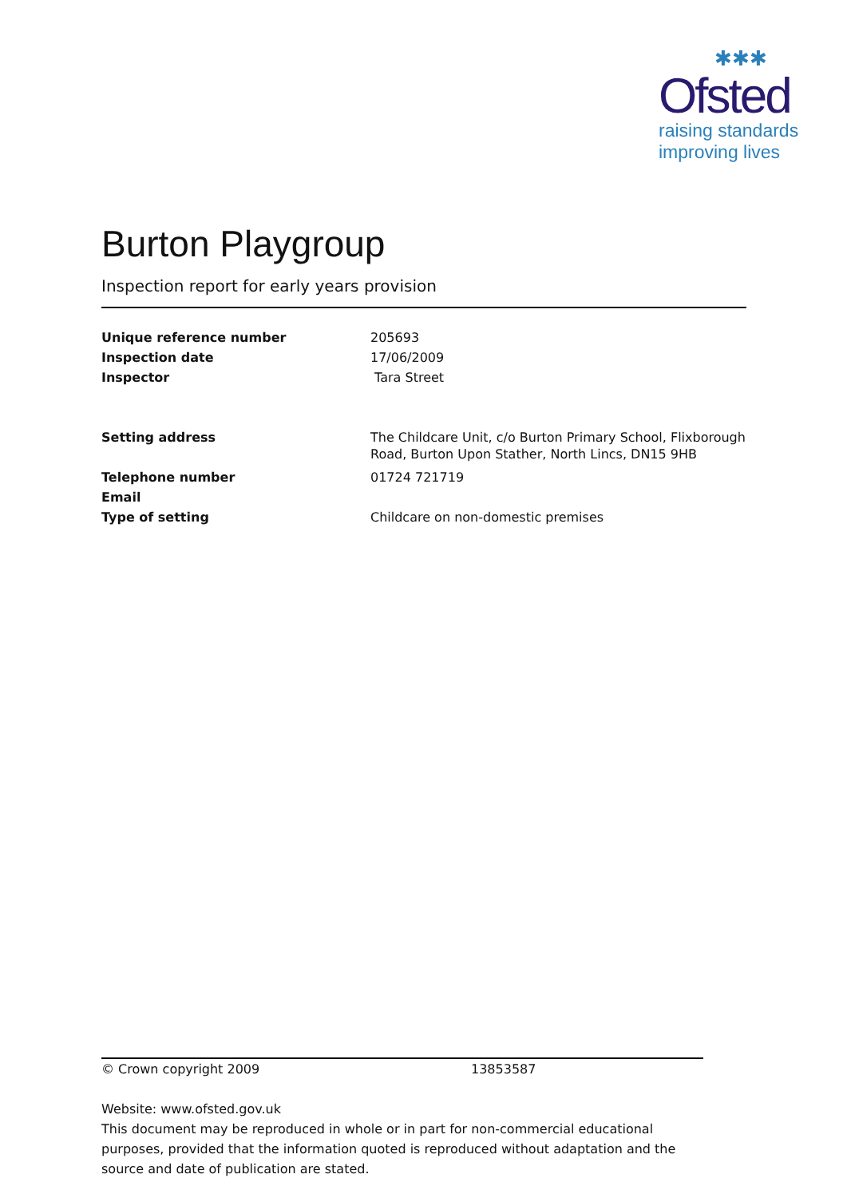✱✱✱
Ofsted
raising standards
improving lives
Burton Playgroup
Inspection report for early years provision
| Unique reference number | 205693 |
| Inspection date | 17/06/2009 |
| Inspector | Tara Street |
| Setting address | The Childcare Unit, c/o Burton Primary School, Flixborough Road, Burton Upon Stather, North Lincs, DN15 9HB |
| Telephone number | 01724 721719 |
| Email | |
| Type of setting | Childcare on non-domestic premises |
© Crown copyright 2009 13853587
Website: www.ofsted.gov.uk
This document may be reproduced in whole or in part for non-commercial educational purposes, provided that the information quoted is reproduced without adaptation and the source and date of publication are stated.